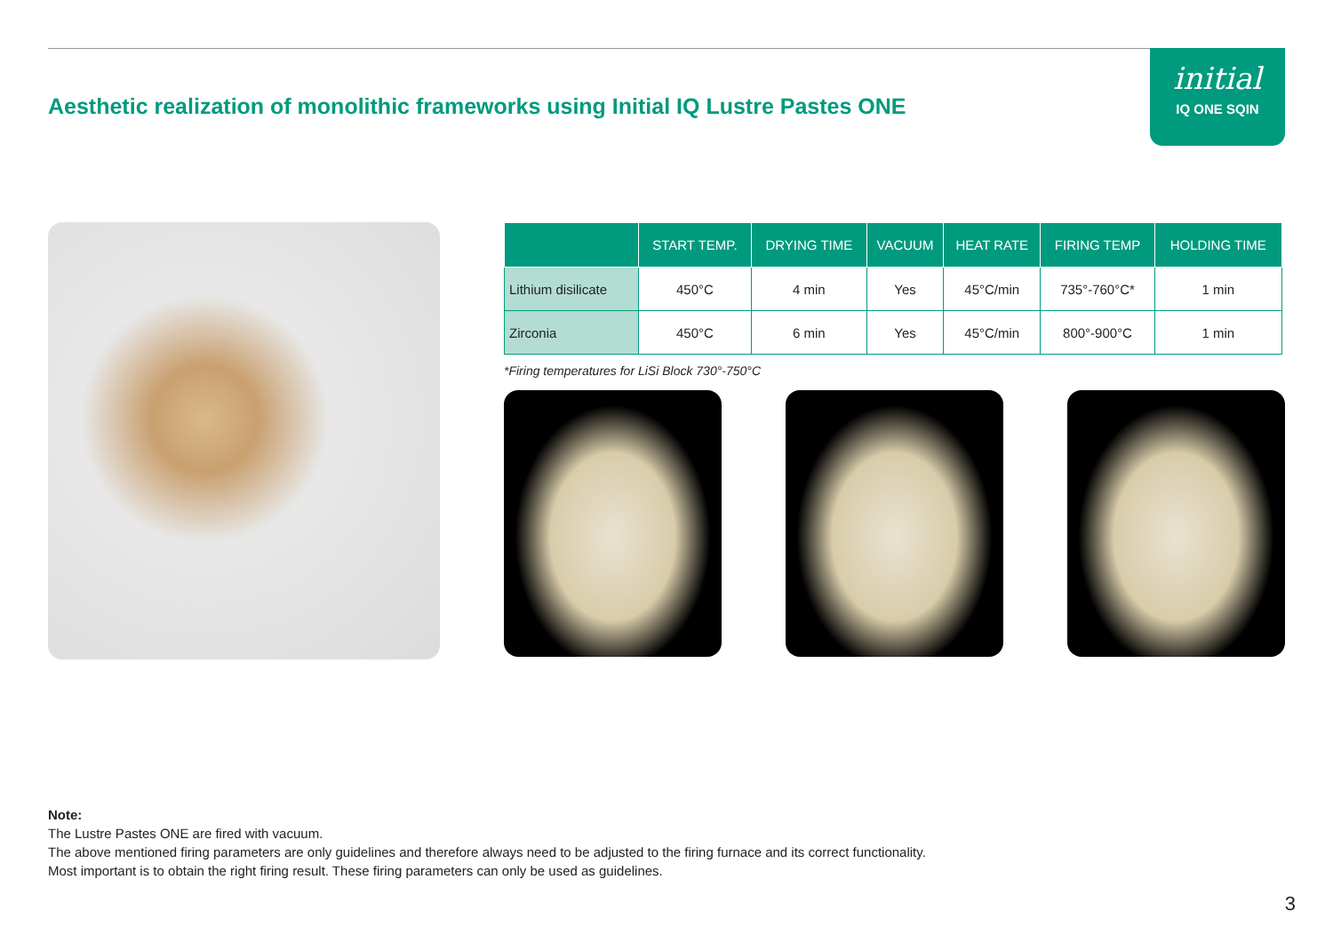Aesthetic realization of monolithic frameworks using Initial IQ Lustre Pastes ONE
initial
IQ ONE SQIN
| | START TEMP. | DRYING TIME | VACUUM | HEAT RATE | FIRING TEMP | HOLDING TIME |
| --- | --- | --- | --- | --- | --- | --- |
| Lithium disilicate | 450°C | 4 min | Yes | 45°C/min | 735°-760°C* | 1 min |
| Zirconia | 450°C | 6 min | Yes | 45°C/min | 800°-900°C | 1 min |
*Firing temperatures for LiSi Block 730°-750°C
Note:
The Lustre Pastes ONE are fired with vacuum.
The above mentioned firing parameters are only guidelines and therefore always need to be adjusted to the firing furnace and its correct functionality.
Most important is to obtain the right firing result. These firing parameters can only be used as guidelines.
3